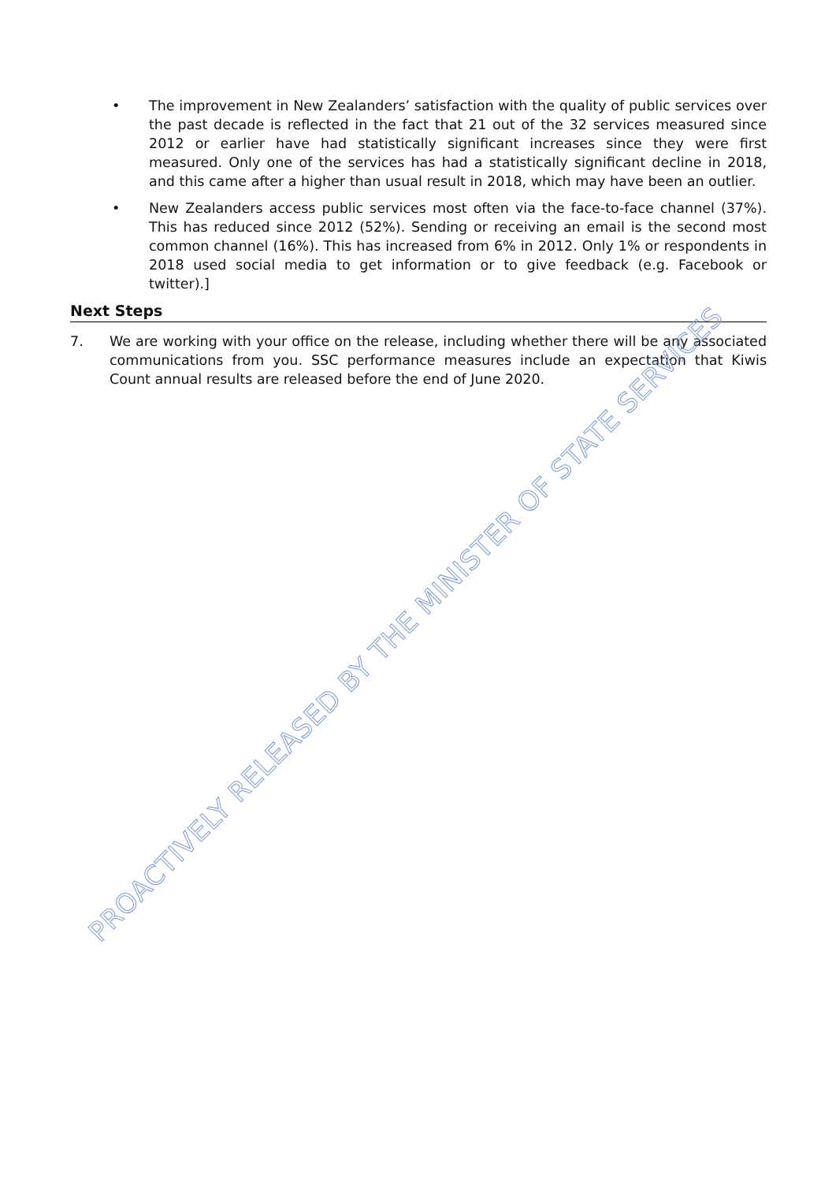• The improvement in New Zealanders’ satisfaction with the quality of public services over the past decade is reflected in the fact that 21 out of the 32 services measured since 2012 or earlier have had statistically significant increases since they were first measured. Only one of the services has had a statistically significant decline in 2018, and this came after a higher than usual result in 2018, which may have been an outlier.
• New Zealanders access public services most often via the face-to-face channel (37%). This has reduced since 2012 (52%). Sending or receiving an email is the second most common channel (16%). This has increased from 6% in 2012. Only 1% or respondents in 2018 used social media to get information or to give feedback (e.g. Facebook or twitter).]
Next Steps
7. We are working with your office on the release, including whether there will be any associated communications from you. SSC performance measures include an expectation that Kiwis Count annual results are released before the end of June 2020.
PROACTIVELY RELEASED BY THE MINISTER OF STATE SERVICES